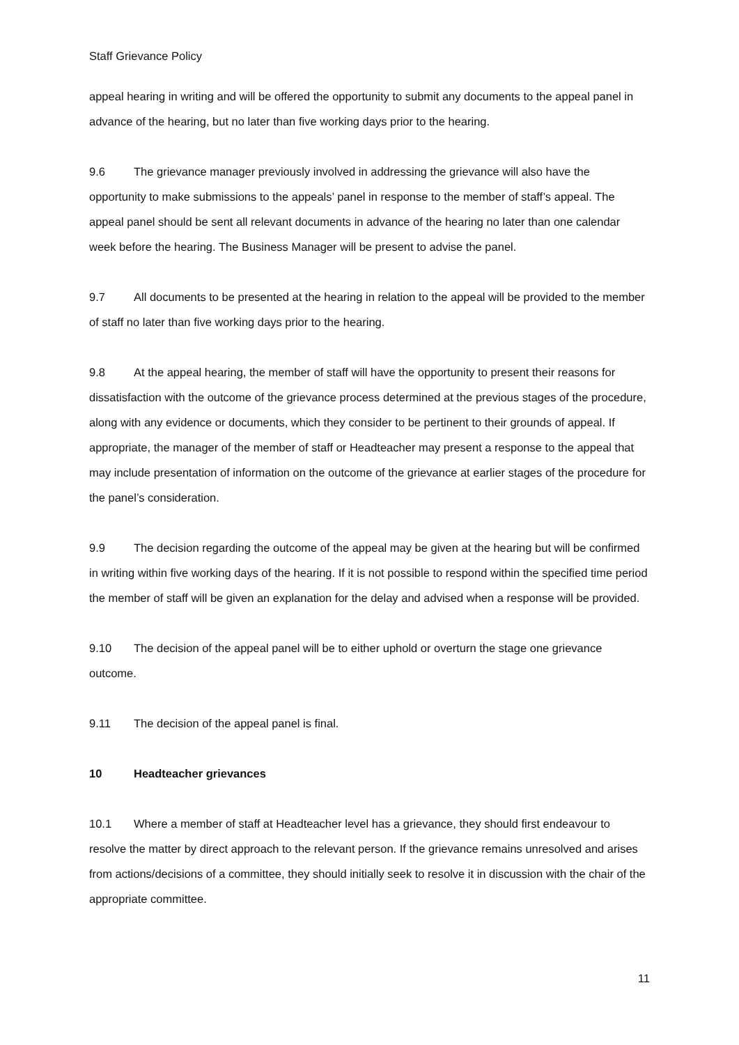Staff Grievance Policy
appeal hearing in writing and will be offered the opportunity to submit any documents to the appeal panel in advance of the hearing, but no later than five working days prior to the hearing.
9.6 The grievance manager previously involved in addressing the grievance will also have the opportunity to make submissions to the appeals’ panel in response to the member of staff’s appeal. The appeal panel should be sent all relevant documents in advance of the hearing no later than one calendar week before the hearing. The Business Manager will be present to advise the panel.
9.7 All documents to be presented at the hearing in relation to the appeal will be provided to the member of staff no later than five working days prior to the hearing.
9.8 At the appeal hearing, the member of staff will have the opportunity to present their reasons for dissatisfaction with the outcome of the grievance process determined at the previous stages of the procedure, along with any evidence or documents, which they consider to be pertinent to their grounds of appeal. If appropriate, the manager of the member of staff or Headteacher may present a response to the appeal that may include presentation of information on the outcome of the grievance at earlier stages of the procedure for the panel’s consideration.
9.9 The decision regarding the outcome of the appeal may be given at the hearing but will be confirmed in writing within five working days of the hearing. If it is not possible to respond within the specified time period the member of staff will be given an explanation for the delay and advised when a response will be provided.
9.10 The decision of the appeal panel will be to either uphold or overturn the stage one grievance outcome.
9.11 The decision of the appeal panel is final.
10 Headteacher grievances
10.1 Where a member of staff at Headteacher level has a grievance, they should first endeavour to resolve the matter by direct approach to the relevant person. If the grievance remains unresolved and arises from actions/decisions of a committee, they should initially seek to resolve it in discussion with the chair of the appropriate committee.
11